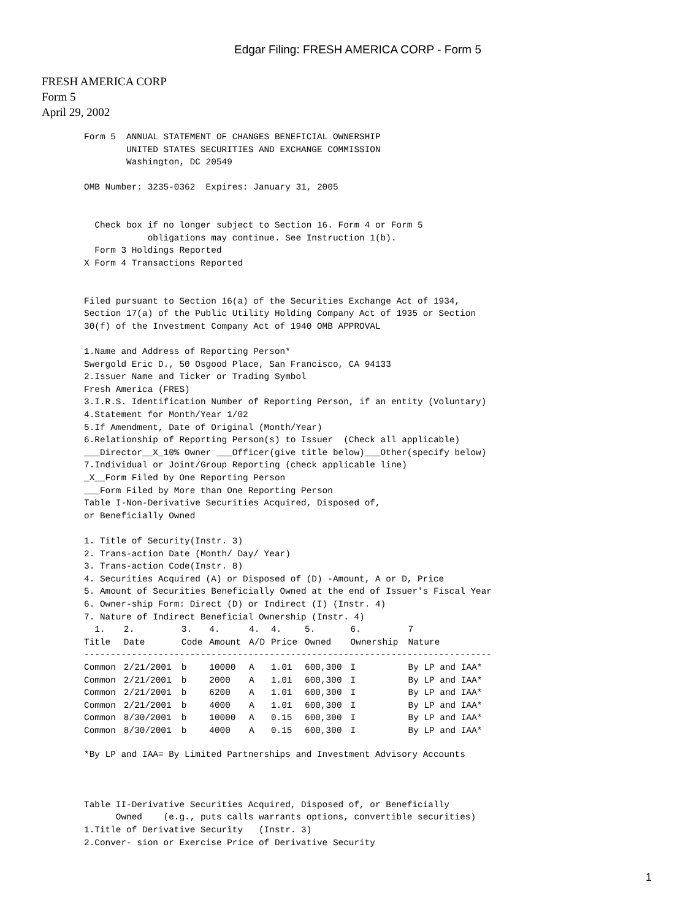Edgar Filing: FRESH AMERICA CORP - Form 5
FRESH AMERICA CORP
Form 5
April 29, 2002
Form 5  ANNUAL STATEMENT OF CHANGES BENEFICIAL OWNERSHIP
        UNITED STATES SECURITIES AND EXCHANGE COMMISSION
        Washington, DC 20549

OMB Number: 3235-0362  Expires: January 31, 2005


  Check box if no longer subject to Section 16. Form 4 or Form 5
            obligations may continue. See Instruction 1(b).
  Form 3 Holdings Reported
X Form 4 Transactions Reported


Filed pursuant to Section 16(a) of the Securities Exchange Act of 1934,
Section 17(a) of the Public Utility Holding Company Act of 1935 or Section
30(f) of the Investment Company Act of 1940 OMB APPROVAL

1.Name and Address of Reporting Person*
Swergold Eric D., 50 Osgood Place, San Francisco, CA 94133
2.Issuer Name and Ticker or Trading Symbol
Fresh America (FRES)
3.I.R.S. Identification Number of Reporting Person, if an entity (Voluntary)
4.Statement for Month/Year 1/02
5.If Amendment, Date of Original (Month/Year)
6.Relationship of Reporting Person(s) to Issuer  (Check all applicable)
___Director__X_10% Owner ___Officer(give title below)___Other(specify below)
7.Individual or Joint/Group Reporting (check applicable line)
_X__Form Filed by One Reporting Person
___Form Filed by More than One Reporting Person
Table I-Non-Derivative Securities Acquired, Disposed of,
or Beneficially Owned

1. Title of Security(Instr. 3)
2. Trans-action Date (Month/ Day/ Year)
3. Trans-action Code(Instr. 8)
4. Securities Acquired (A) or Disposed of (D) -Amount, A or D, Price
5. Amount of Securities Beneficially Owned at the end of Issuer's Fiscal Year
6. Owner-ship Form: Direct (D) or Indirect (I) (Instr. 4)
7. Nature of Indirect Beneficial Ownership (Instr. 4)
| 1. | 2. | 3. | 4. | 4. | 4. | 5. | 6. | 7 |
| --- | --- | --- | --- | --- | --- | --- | --- | --- |
| Title | Date | Code | Amount | A/D | Price | Owned | Ownership | Nature |
| ----------------------------------------------------------------------------- | | | | | | | | |
| Common | 2/21/2001 | b | 10000 | A | 1.01 | 600,300 | I | By LP and IAA* |
| Common | 2/21/2001 | b | 2000 | A | 1.01 | 600,300 | I | By LP and IAA* |
| Common | 2/21/2001 | b | 6200 | A | 1.01 | 600,300 | I | By LP and IAA* |
| Common | 2/21/2001 | b | 4000 | A | 1.01 | 600,300 | I | By LP and IAA* |
| Common | 8/30/2001 | b | 10000 | A | 0.15 | 600,300 | I | By LP and IAA* |
| Common | 8/30/2001 | b | 4000 | A | 0.15 | 600,300 | I | By LP and IAA* |
*By LP and IAA= By Limited Partnerships and Investment Advisory Accounts



Table II-Derivative Securities Acquired, Disposed of, or Beneficially
      Owned    (e.g., puts calls warrants options, convertible securities)
1.Title of Derivative Security   (Instr. 3)
2.Conver- sion or Exercise Price of Derivative Security
1